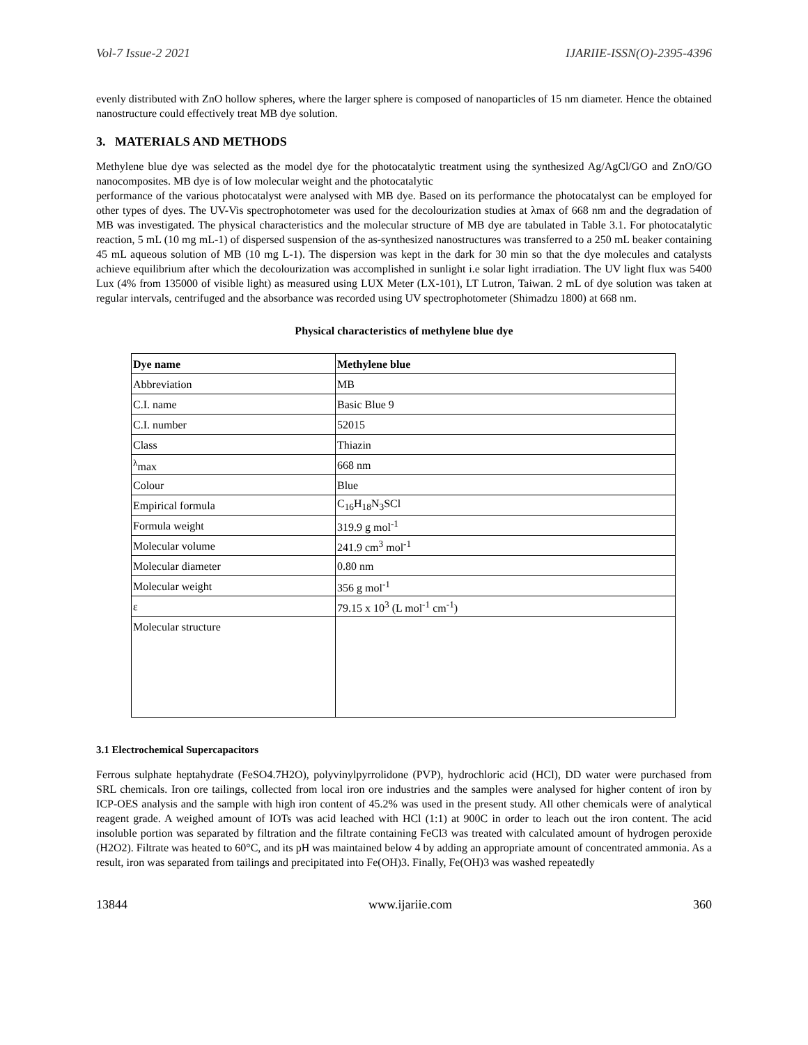Vol-7 Issue-2 2021 IJARIIE-ISSN(O)-2395-4396
evenly distributed with ZnO hollow spheres, where the larger sphere is composed of nanoparticles of 15 nm diameter. Hence the obtained nanostructure could effectively treat MB dye solution.
3. MATERIALS AND METHODS
Methylene blue dye was selected as the model dye for the photocatalytic treatment using the synthesized Ag/AgCl/GO and ZnO/GO nanocomposites. MB dye is of low molecular weight and the photocatalytic
performance of the various photocatalyst were analysed with MB dye. Based on its performance the photocatalyst can be employed for other types of dyes. The UV-Vis spectrophotometer was used for the decolourization studies at λmax of 668 nm and the degradation of MB was investigated. The physical characteristics and the molecular structure of MB dye are tabulated in Table 3.1. For photocatalytic reaction, 5 mL (10 mg mL-1) of dispersed suspension of the as-synthesized nanostructures was transferred to a 250 mL beaker containing 45 mL aqueous solution of MB (10 mg L-1). The dispersion was kept in the dark for 30 min so that the dye molecules and catalysts achieve equilibrium after which the decolourization was accomplished in sunlight i.e solar light irradiation. The UV light flux was 5400 Lux (4% from 135000 of visible light) as measured using LUX Meter (LX-101), LT Lutron, Taiwan. 2 mL of dye solution was taken at regular intervals, centrifuged and the absorbance was recorded using UV spectrophotometer (Shimadzu 1800) at 668 nm.
Physical characteristics of methylene blue dye
| Dye name | Methylene blue |
| Abbreviation | MB |
| C.I. name | Basic Blue 9 |
| C.I. number | 52015 |
| Class | Thiazin |
| <sup>λ</sup>max | 668 nm |
| Colour | Blue |
| Empirical formula | C<sub>16</sub>H<sub>18</sub>N<sub>3</sub>SCl |
| Formula weight | 319.9 g mol<sup>-1</sup> |
| Molecular volume | 241.9 cm<sup>3</sup> mol<sup>-1</sup> |
| Molecular diameter | 0.80 nm |
| Molecular weight | 356 g mol<sup>-1</sup> |
| ε | 79.15 x 10<sup>3</sup> (L mol<sup>-1</sup> cm<sup>-1</sup>) |
| Molecular structure | |
3.1 Electrochemical Supercapacitors
Ferrous sulphate heptahydrate (FeSO4.7H2O), polyvinylpyrrolidone (PVP), hydrochloric acid (HCl), DD water were purchased from SRL chemicals. Iron ore tailings, collected from local iron ore industries and the samples were analysed for higher content of iron by ICP-OES analysis and the sample with high iron content of 45.2% was used in the present study. All other chemicals were of analytical reagent grade. A weighed amount of IOTs was acid leached with HCl (1:1) at 900C in order to leach out the iron content. The acid insoluble portion was separated by filtration and the filtrate containing FeCl3 was treated with calculated amount of hydrogen peroxide (H2O2). Filtrate was heated to 60°C, and its pH was maintained below 4 by adding an appropriate amount of concentrated ammonia. As a result, iron was separated from tailings and precipitated into Fe(OH)3. Finally, Fe(OH)3 was washed repeatedly
13844 www.ijariie.com 360